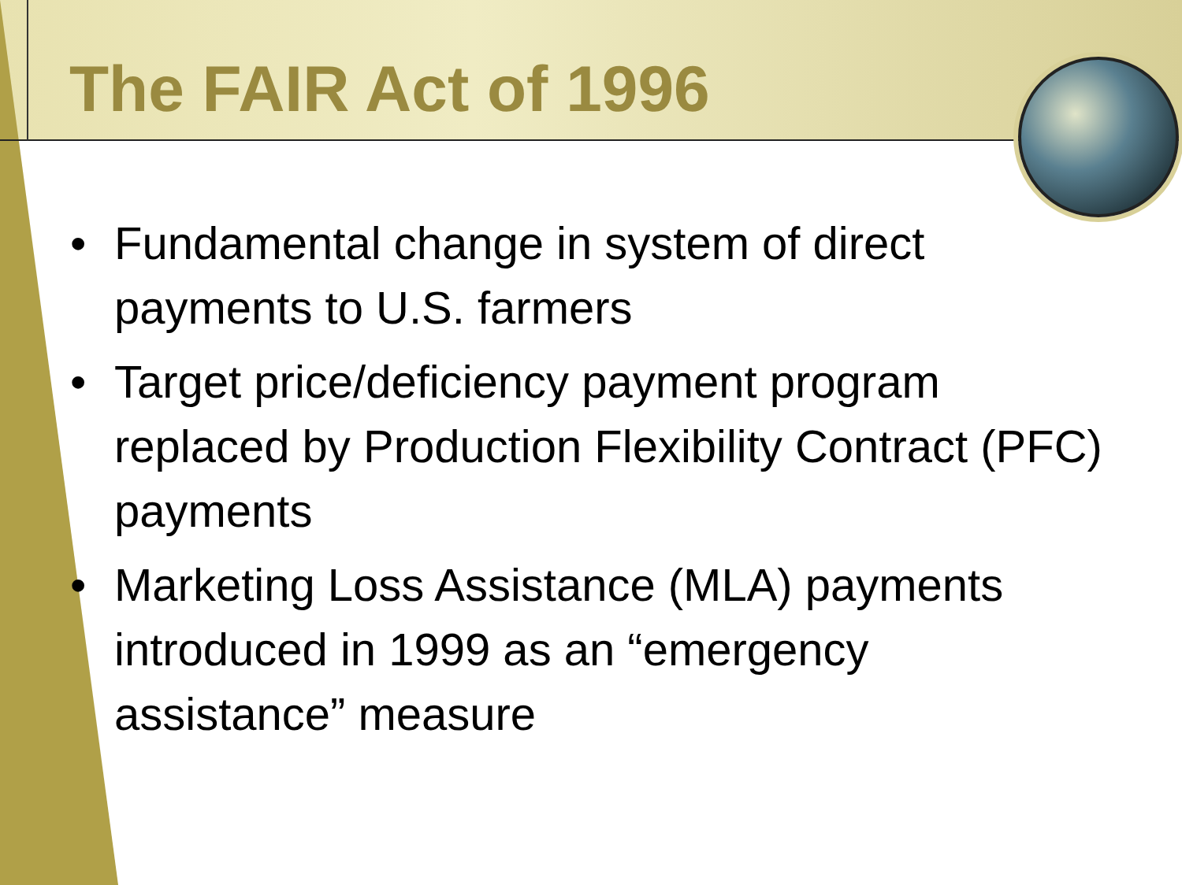The FAIR Act of 1996
• Fundamental change in system of direct payments to U.S. farmers
• Target price/deficiency payment program replaced by Production Flexibility Contract (PFC) payments
• Marketing Loss Assistance (MLA) payments introduced in 1999 as an “emergency assistance” measure